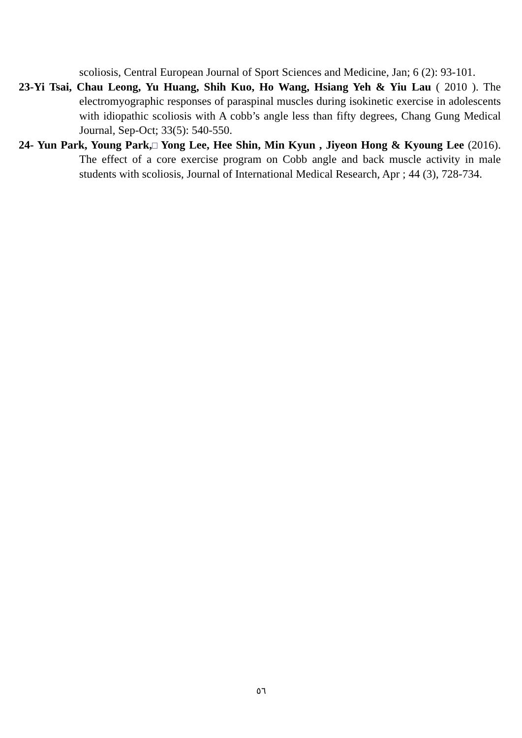scoliosis, Central European Journal of Sport Sciences and Medicine, Jan; 6 (2): 93-101.
23-Yi Tsai, Chau Leong, Yu Huang, Shih Kuo, Ho Wang, Hsiang Yeh & Yiu Lau ( 2010 ). The electromyographic responses of paraspinal muscles during isokinetic exercise in adolescents with idiopathic scoliosis with A cobb’s angle less than fifty degrees, Chang Gung Medical Journal, Sep-Oct; 33(5): 540-550.
24- Yun Park, Young Park, Yong Lee, Hee Shin, Min Kyun , Jiyeon Hong & Kyoung Lee (2016). The effect of a core exercise program on Cobb angle and back muscle activity in male students with scoliosis, Journal of International Medical Research, Apr ; 44 (3), 728-734.
٥٦